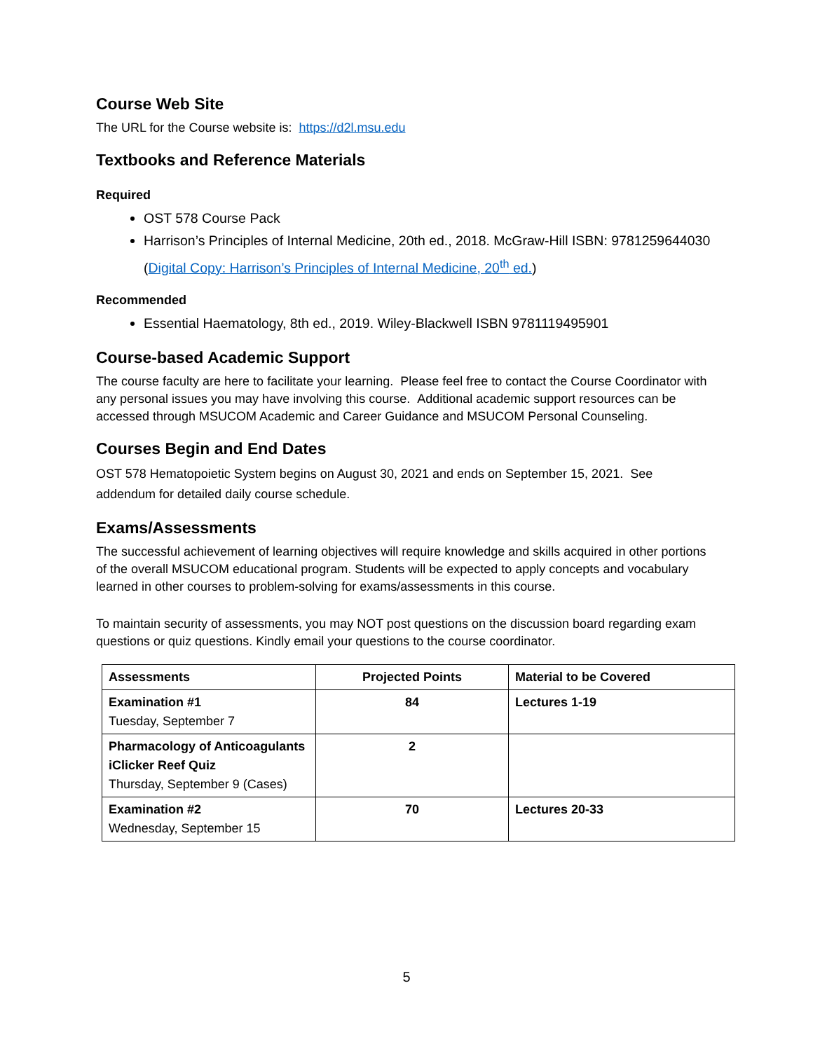Course Web Site
The URL for the Course website is: https://d2l.msu.edu
Textbooks and Reference Materials
Required
OST 578 Course Pack
Harrison’s Principles of Internal Medicine, 20th ed., 2018. McGraw-Hill ISBN: 9781259644030 (Digital Copy: Harrison’s Principles of Internal Medicine, 20<sup>th</sup> ed.)
Recommended
Essential Haematology, 8th ed., 2019. Wiley-Blackwell ISBN 9781119495901
Course-based Academic Support
The course faculty are here to facilitate your learning. Please feel free to contact the Course Coordinator with any personal issues you may have involving this course. Additional academic support resources can be accessed through MSUCOM Academic and Career Guidance and MSUCOM Personal Counseling.
Courses Begin and End Dates
OST 578 Hematopoietic System begins on August 30, 2021 and ends on September 15, 2021. See addendum for detailed daily course schedule.
Exams/Assessments
The successful achievement of learning objectives will require knowledge and skills acquired in other portions of the overall MSUCOM educational program. Students will be expected to apply concepts and vocabulary learned in other courses to problem-solving for exams/assessments in this course.
To maintain security of assessments, you may NOT post questions on the discussion board regarding exam questions or quiz questions. Kindly email your questions to the course coordinator.
| Assessments | Projected Points | Material to be Covered |
| --- | --- | --- |
| Examination #1 Tuesday, September 7 | 84 | Lectures 1-19 |
| Pharmacology of Anticoagulants iClicker Reef Quiz Thursday, September 9 (Cases) | 2 | |
| Examination #2 Wednesday, September 15 | 70 | Lectures 20-33 |
5